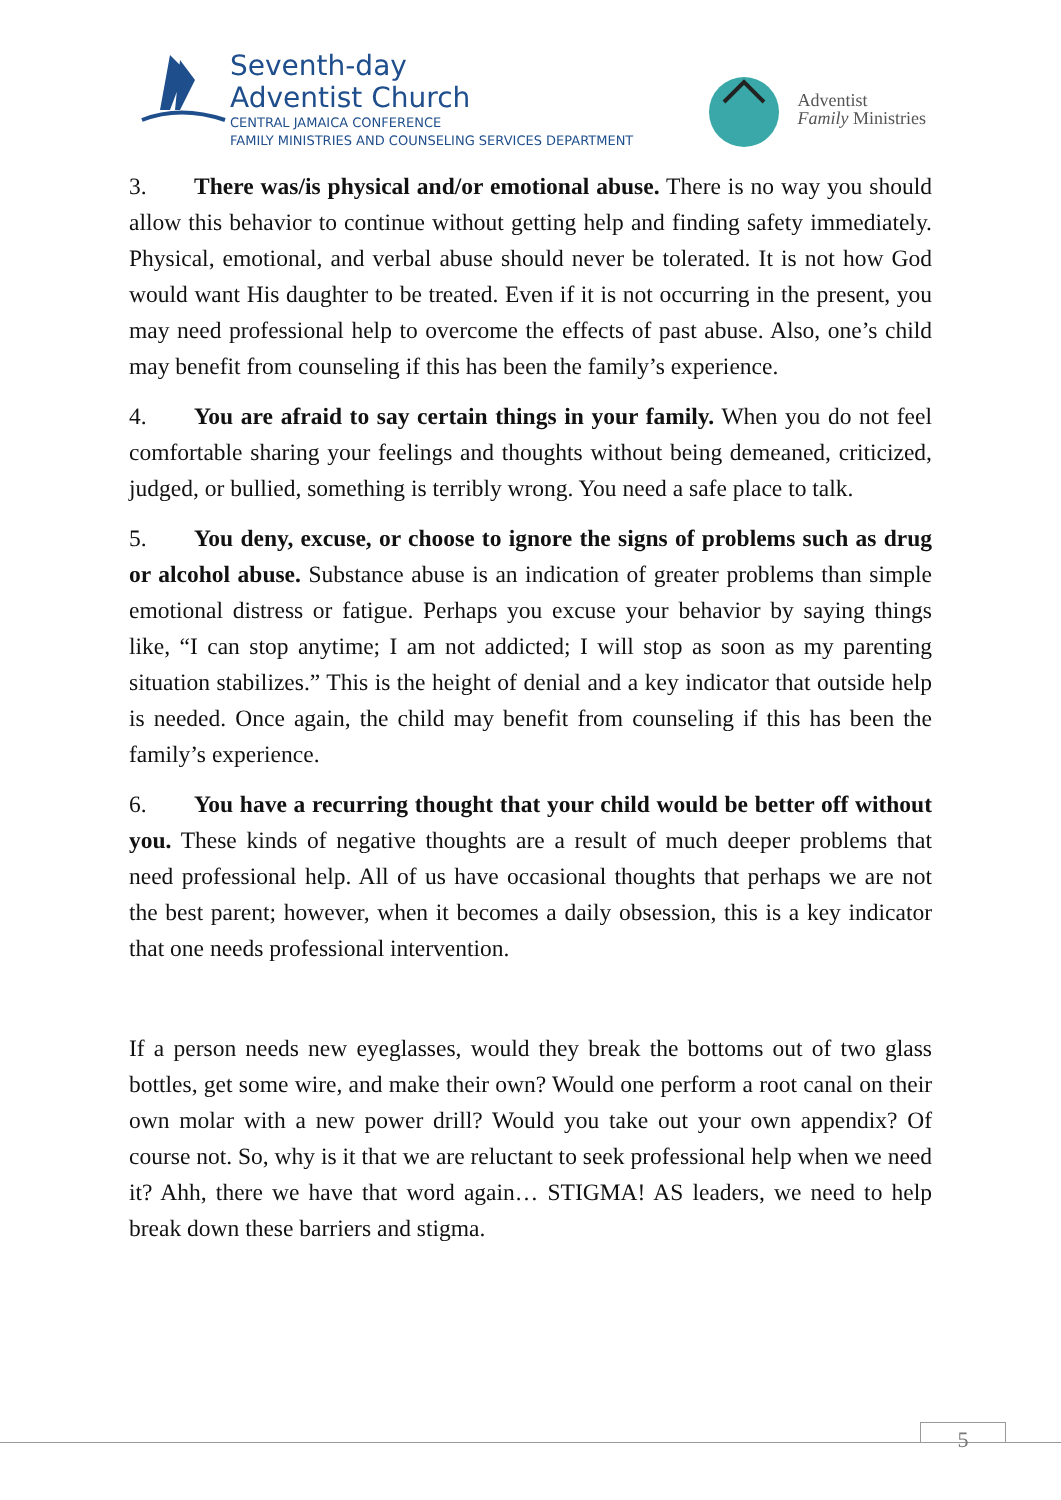Seventh-day
Adventist Church
CENTRAL JAMAICA CONFERENCE
FAMILY MINISTRIES AND COUNSELING SERVICES DEPARTMENT
Adventist
Family Ministries
3. There was/is physical and/or emotional abuse. There is no way you should allow this behavior to continue without getting help and finding safety immediately. Physical, emotional, and verbal abuse should never be tolerated. It is not how God would want His daughter to be treated. Even if it is not occurring in the present, you may need professional help to overcome the effects of past abuse. Also, one’s child may benefit from counseling if this has been the family’s experience.
4. You are afraid to say certain things in your family. When you do not feel comfortable sharing your feelings and thoughts without being demeaned, criticized, judged, or bullied, something is terribly wrong. You need a safe place to talk.
5. You deny, excuse, or choose to ignore the signs of problems such as drug or alcohol abuse. Substance abuse is an indication of greater problems than simple emotional distress or fatigue. Perhaps you excuse your behavior by saying things like, “I can stop anytime; I am not addicted; I will stop as soon as my parenting situation stabilizes.” This is the height of denial and a key indicator that outside help is needed. Once again, the child may benefit from counseling if this has been the family’s experience.
6. You have a recurring thought that your child would be better off without you. These kinds of negative thoughts are a result of much deeper problems that need professional help. All of us have occasional thoughts that perhaps we are not the best parent; however, when it becomes a daily obsession, this is a key indicator that one needs professional intervention.
If a person needs new eyeglasses, would they break the bottoms out of two glass bottles, get some wire, and make their own? Would one perform a root canal on their own molar with a new power drill? Would you take out your own appendix? Of course not. So, why is it that we are reluctant to seek professional help when we need it? Ahh, there we have that word again… STIGMA! AS leaders, we need to help break down these barriers and stigma.
5